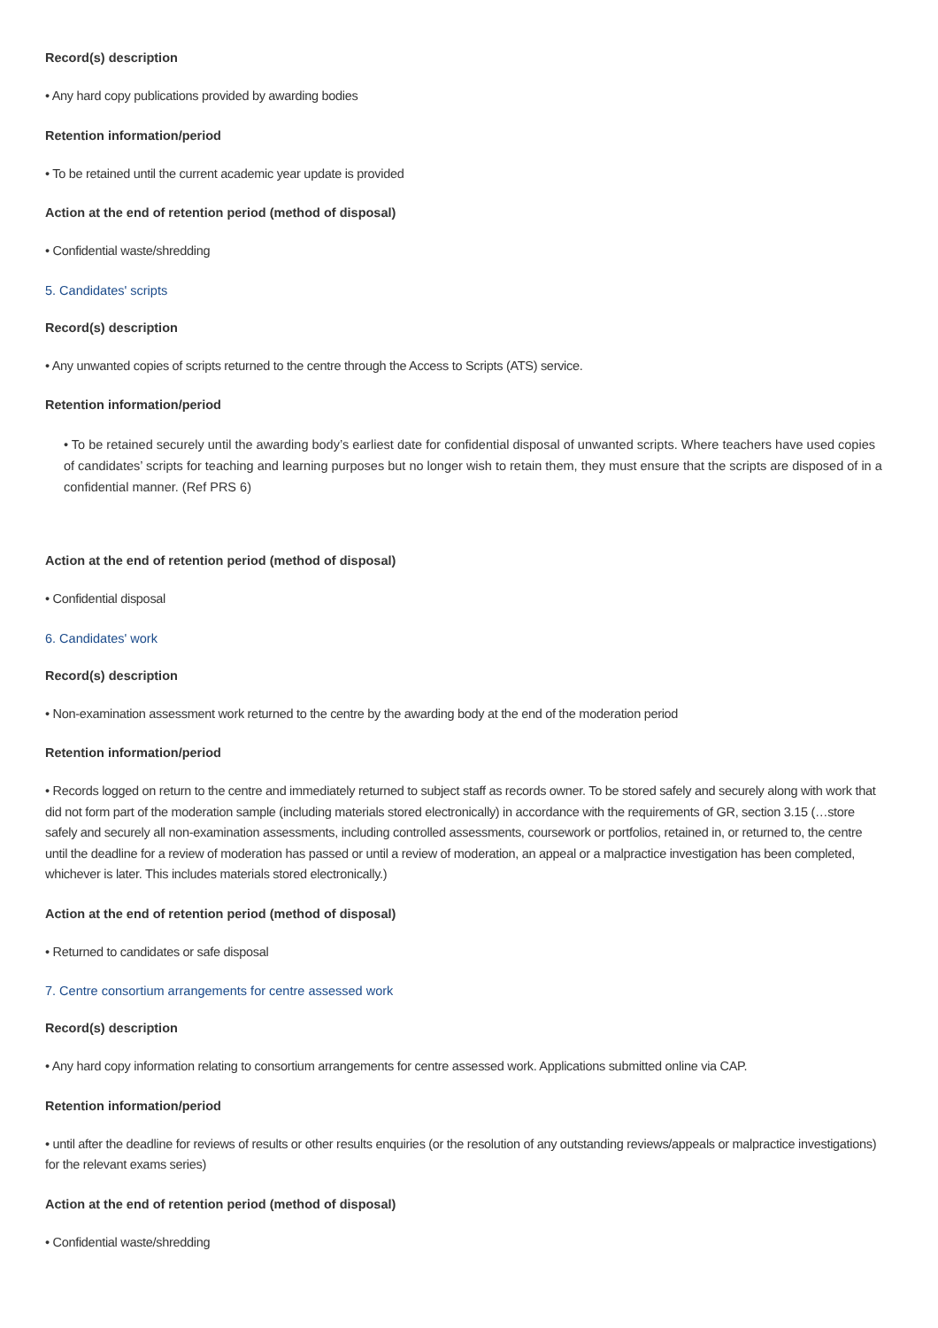Record(s) description
• Any hard copy publications provided by awarding bodies
Retention information/period
• To be retained until the current academic year update is provided
Action at the end of retention period (method of disposal)
• Confidential waste/shredding
5. Candidates' scripts
Record(s) description
• Any unwanted copies of scripts returned to the centre through the Access to Scripts (ATS) service.
Retention information/period
• To be retained securely until the awarding body’s earliest date for confidential disposal of unwanted scripts. Where teachers have used copies of candidates’ scripts for teaching and learning purposes but no longer wish to retain them, they must ensure that the scripts are disposed of in a confidential manner. (Ref PRS 6)
Action at the end of retention period (method of disposal)
• Confidential disposal
6. Candidates' work
Record(s) description
• Non-examination assessment work returned to the centre by the awarding body at the end of the moderation period
Retention information/period
• Records logged on return to the centre and immediately returned to subject staff as records owner. To be stored safely and securely along with work that did not form part of the moderation sample (including materials stored electronically) in accordance with the requirements of GR, section 3.15 (…store safely and securely all non-examination assessments, including controlled assessments, coursework or portfolios, retained in, or returned to, the centre until the deadline for a review of moderation has passed or until a review of moderation, an appeal or a malpractice investigation has been completed, whichever is later. This includes materials stored electronically.)
Action at the end of retention period (method of disposal)
• Returned to candidates or safe disposal
7. Centre consortium arrangements for centre assessed work
Record(s) description
• Any hard copy information relating to consortium arrangements for centre assessed work. Applications submitted online via CAP.
Retention information/period
• until after the deadline for reviews of results or other results enquiries (or the resolution of any outstanding reviews/appeals or malpractice investigations) for the relevant exams series)
Action at the end of retention period (method of disposal)
• Confidential waste/shredding